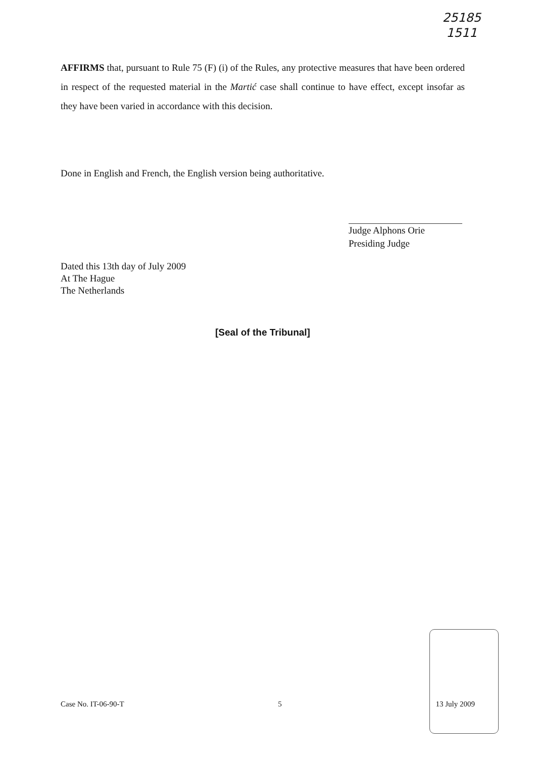25185
1511
AFFIRMS that, pursuant to Rule 75 (F) (i) of the Rules, any protective measures that have been ordered in respect of the requested material in the Martić case shall continue to have effect, except insofar as they have been varied in accordance with this decision.
Done in English and French, the English version being authoritative.
Judge Alphons Orie
Presiding Judge
Dated this 13th day of July 2009
At The Hague
The Netherlands
[Seal of the Tribunal]
Case No. IT-06-90-T 5 13 July 2009